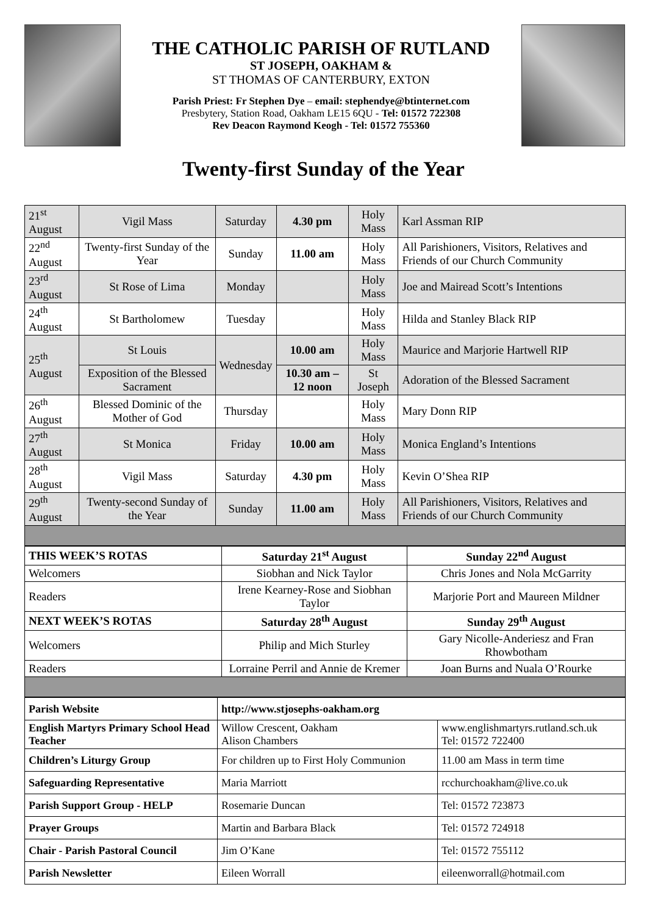THE CATHOLIC PARISH OF RUTLAND
ST JOSEPH, OAKHAM &
ST THOMAS OF CANTERBURY, EXTON
Parish Priest: Fr Stephen Dye – email: stephendye@btinternet.com
Presbytery, Station Road, Oakham LE15 6QU - Tel: 01572 722308
Rev Deacon Raymond Keogh - Tel: 01572 755360
Twenty-first Sunday of the Year
| 21<sup>st</sup> August | Vigil Mass | Saturday | 4.30 pm | Holy Mass | Karl Assman RIP |
| 22<sup>nd</sup> August | Twenty-first Sunday of the Year | Sunday | 11.00 am | Holy Mass | All Parishioners, Visitors, Relatives and Friends of our Church Community |
| 23<sup>rd</sup> August | St Rose of Lima | Monday | | Holy Mass | Joe and Mairead Scott’s Intentions |
| 24<sup>th</sup> August | St Bartholomew | Tuesday | | Holy Mass | Hilda and Stanley Black RIP |
| 25<sup>th</sup> August | St Louis | Wednesday | 10.00 am | Holy Mass | Maurice and Marjorie Hartwell RIP |
| | Exposition of the Blessed Sacrament | | 10.30 am – 12 noon | St Joseph | Adoration of the Blessed Sacrament |
| 26<sup>th</sup> August | Blessed Dominic of the Mother of God | Thursday | | Holy Mass | Mary Donn RIP |
| 27<sup>th</sup> August | St Monica | Friday | 10.00 am | Holy Mass | Monica England’s Intentions |
| 28<sup>th</sup> August | Vigil Mass | Saturday | 4.30 pm | Holy Mass | Kevin O’Shea RIP |
| 29<sup>th</sup> August | Twenty-second Sunday of the Year | Sunday | 11.00 am | Holy Mass | All Parishioners, Visitors, Relatives and Friends of our Church Community |
| THIS WEEK’S ROTAS | Saturday 21<sup>st</sup> August | Sunday 22<sup>nd</sup> August |
| --- | --- | --- |
| Welcomers | Siobhan and Nick Taylor | Chris Jones and Nola McGarrity |
| Readers | Irene Kearney-Rose and Siobhan Taylor | Marjorie Port and Maureen Mildner |
| NEXT WEEK’S ROTAS | Saturday 28<sup>th</sup> August | Sunday 29<sup>th</sup> August |
| Welcomers | Philip and Mich Sturley | Gary Nicolle-Anderiesz and Fran Rhowbotham |
| Readers | Lorraine Perril and Annie de Kremer | Joan Burns and Nuala O’Rourke |
| Parish Website | http://www.stjosephs-oakham.org | |
| English Martyrs Primary School Head Teacher | Willow Crescent, Oakham Alison Chambers | www.englishmartyrs.rutland.sch.uk Tel: 01572 722400 |
| Children’s Liturgy Group | For children up to First Holy Communion | 11.00 am Mass in term time |
| Safeguarding Representative | Maria Marriott | rcchurchoakham@live.co.uk |
| Parish Support Group - HELP | Rosemarie Duncan | Tel: 01572 723873 |
| Prayer Groups | Martin and Barbara Black | Tel: 01572 724918 |
| Chair - Parish Pastoral Council | Jim O’Kane | Tel: 01572 755112 |
| Parish Newsletter | Eileen Worrall | eileenworrall@hotmail.com |